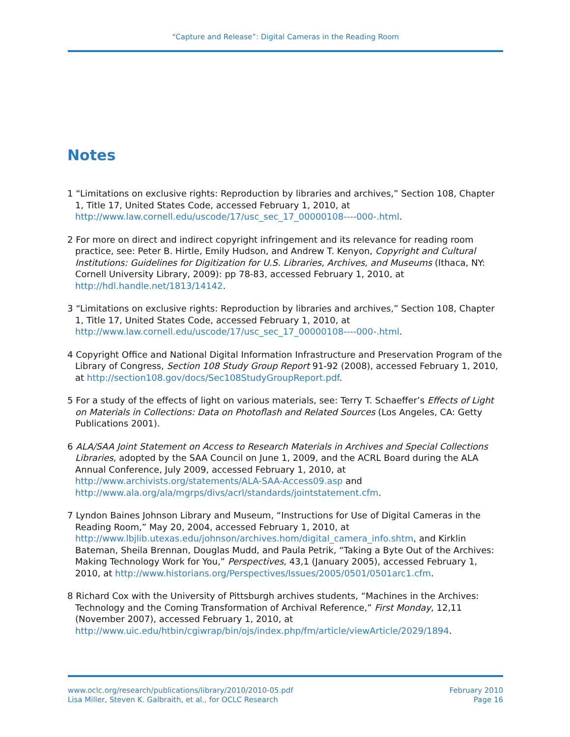“Capture and Release”: Digital Cameras in the Reading Room
Notes
1 “Limitations on exclusive rights: Reproduction by libraries and archives,” Section 108, Chapter 1, Title 17, United States Code, accessed February 1, 2010, at http://www.law.cornell.edu/uscode/17/usc_sec_17_00000108----000-.html.
2 For more on direct and indirect copyright infringement and its relevance for reading room practice, see: Peter B. Hirtle, Emily Hudson, and Andrew T. Kenyon, Copyright and Cultural Institutions: Guidelines for Digitization for U.S. Libraries, Archives, and Museums (Ithaca, NY: Cornell University Library, 2009): pp 78-83, accessed February 1, 2010, at http://hdl.handle.net/1813/14142.
3 “Limitations on exclusive rights: Reproduction by libraries and archives,” Section 108, Chapter 1, Title 17, United States Code, accessed February 1, 2010, at http://www.law.cornell.edu/uscode/17/usc_sec_17_00000108----000-.html.
4 Copyright Office and National Digital Information Infrastructure and Preservation Program of the Library of Congress, Section 108 Study Group Report 91-92 (2008), accessed February 1, 2010, at http://section108.gov/docs/Sec108StudyGroupReport.pdf.
5 For a study of the effects of light on various materials, see: Terry T. Schaeffer’s Effects of Light on Materials in Collections: Data on Photoflash and Related Sources (Los Angeles, CA: Getty Publications 2001).
6 ALA/SAA Joint Statement on Access to Research Materials in Archives and Special Collections Libraries, adopted by the SAA Council on June 1, 2009, and the ACRL Board during the ALA Annual Conference, July 2009, accessed February 1, 2010, at http://www.archivists.org/statements/ALA-SAA-Access09.asp and http://www.ala.org/ala/mgrps/divs/acrl/standards/jointstatement.cfm.
7 Lyndon Baines Johnson Library and Museum, “Instructions for Use of Digital Cameras in the Reading Room,” May 20, 2004, accessed February 1, 2010, at http://www.lbjlib.utexas.edu/johnson/archives.hom/digital_camera_info.shtm, and Kirklin Bateman, Sheila Brennan, Douglas Mudd, and Paula Petrik, “Taking a Byte Out of the Archives: Making Technology Work for You,” Perspectives, 43,1 (January 2005), accessed February 1, 2010, at http://www.historians.org/Perspectives/Issues/2005/0501/0501arc1.cfm.
8 Richard Cox with the University of Pittsburgh archives students, “Machines in the Archives: Technology and the Coming Transformation of Archival Reference,” First Monday, 12,11 (November 2007), accessed February 1, 2010, at http://www.uic.edu/htbin/cgiwrap/bin/ojs/index.php/fm/article/viewArticle/2029/1894.
www.oclc.org/research/publications/library/2010/2010-05.pdf
Lisa Miller, Steven K. Galbraith, et al., for OCLC Research
February 2010
Page 16